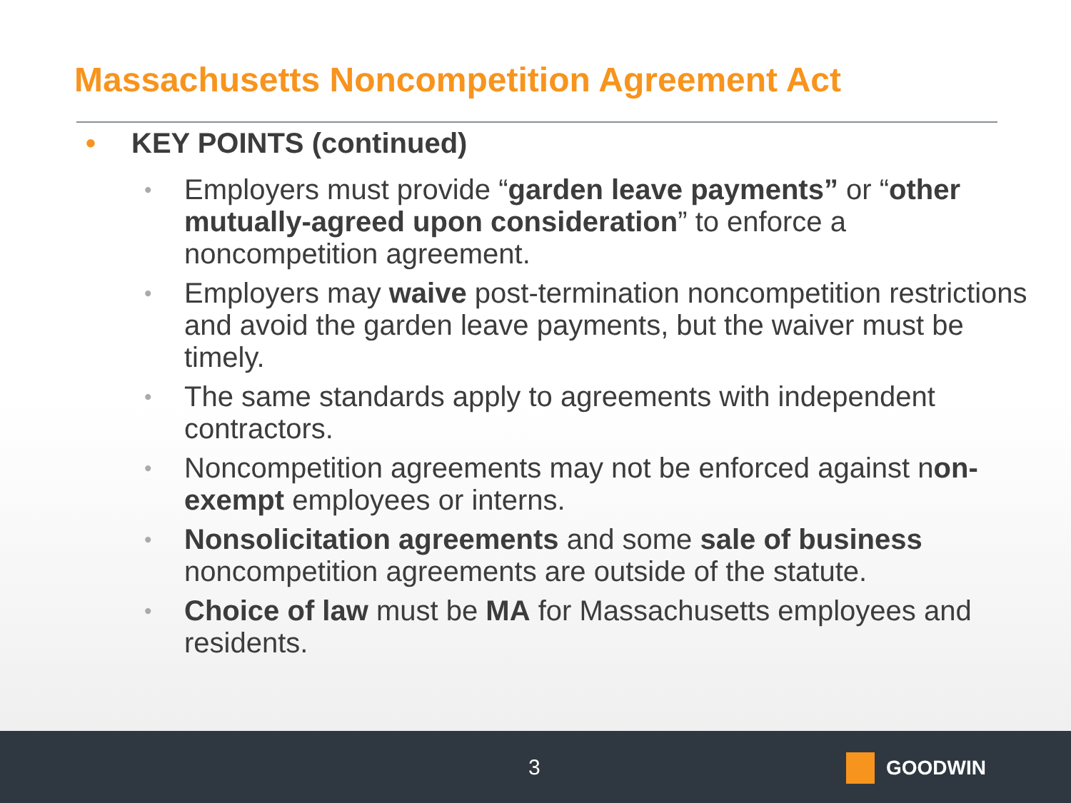Massachusetts Noncompetition Agreement Act
• KEY POINTS (continued)
• Employers must provide “garden leave payments” or “other mutually-agreed upon consideration” to enforce a noncompetition agreement.
• Employers may waive post-termination noncompetition restrictions and avoid the garden leave payments, but the waiver must be timely.
• The same standards apply to agreements with independent contractors.
• Noncompetition agreements may not be enforced against non-exempt employees or interns.
• Nonsolicitation agreements and some sale of business noncompetition agreements are outside of the statute.
• Choice of law must be MA for Massachusetts employees and residents.
3 GOODWIN